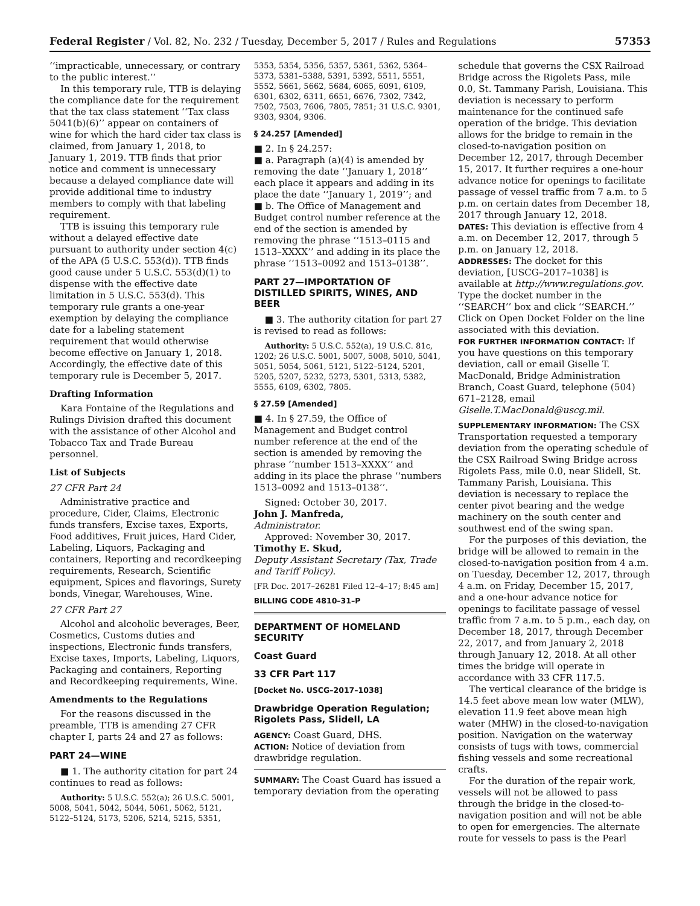Federal Register / Vol. 82, No. 232 / Tuesday, December 5, 2017 / Rules and Regulations 57353
‘‘impracticable, unnecessary, or contrary to the public interest.’’
In this temporary rule, TTB is delaying the compliance date for the requirement that the tax class statement ‘‘Tax class 5041(b)(6)’’ appear on containers of wine for which the hard cider tax class is claimed, from January 1, 2018, to January 1, 2019. TTB finds that prior notice and comment is unnecessary because a delayed compliance date will provide additional time to industry members to comply with that labeling requirement.
TTB is issuing this temporary rule without a delayed effective date pursuant to authority under section 4(c) of the APA (5 U.S.C. 553(d)). TTB finds good cause under 5 U.S.C. 553(d)(1) to dispense with the effective date limitation in 5 U.S.C. 553(d). This temporary rule grants a one-year exemption by delaying the compliance date for a labeling statement requirement that would otherwise become effective on January 1, 2018. Accordingly, the effective date of this temporary rule is December 5, 2017.
Drafting Information
Kara Fontaine of the Regulations and Rulings Division drafted this document with the assistance of other Alcohol and Tobacco Tax and Trade Bureau personnel.
List of Subjects
27 CFR Part 24
Administrative practice and procedure, Cider, Claims, Electronic funds transfers, Excise taxes, Exports, Food additives, Fruit juices, Hard Cider, Labeling, Liquors, Packaging and containers, Reporting and recordkeeping requirements, Research, Scientific equipment, Spices and flavorings, Surety bonds, Vinegar, Warehouses, Wine.
27 CFR Part 27
Alcohol and alcoholic beverages, Beer, Cosmetics, Customs duties and inspections, Electronic funds transfers, Excise taxes, Imports, Labeling, Liquors, Packaging and containers, Reporting and Recordkeeping requirements, Wine.
Amendments to the Regulations
For the reasons discussed in the preamble, TTB is amending 27 CFR chapter I, parts 24 and 27 as follows:
PART 24—WINE
■ 1. The authority citation for part 24 continues to read as follows:
Authority: 5 U.S.C. 552(a); 26 U.S.C. 5001, 5008, 5041, 5042, 5044, 5061, 5062, 5121, 5122–5124, 5173, 5206, 5214, 5215, 5351,
5353, 5354, 5356, 5357, 5361, 5362, 5364–5373, 5381–5388, 5391, 5392, 5511, 5551, 5552, 5661, 5662, 5684, 6065, 6091, 6109, 6301, 6302, 6311, 6651, 6676, 7302, 7342, 7502, 7503, 7606, 7805, 7851; 31 U.S.C. 9301, 9303, 9304, 9306.
§ 24.257 [Amended]
■ 2. In § 24.257:
■ a. Paragraph (a)(4) is amended by removing the date ‘‘January 1, 2018’’ each place it appears and adding in its place the date ‘‘January 1, 2019’’; and
■ b. The Office of Management and Budget control number reference at the end of the section is amended by removing the phrase ‘‘1513–0115 and 1513–XXXX’’ and adding in its place the phrase ‘‘1513–0092 and 1513–0138’’.
PART 27—IMPORTATION OF DISTILLED SPIRITS, WINES, AND BEER
■ 3. The authority citation for part 27 is revised to read as follows:
Authority: 5 U.S.C. 552(a), 19 U.S.C. 81c, 1202; 26 U.S.C. 5001, 5007, 5008, 5010, 5041, 5051, 5054, 5061, 5121, 5122–5124, 5201, 5205, 5207, 5232, 5273, 5301, 5313, 5382, 5555, 6109, 6302, 7805.
§ 27.59 [Amended]
■ 4. In § 27.59, the Office of Management and Budget control number reference at the end of the section is amended by removing the phrase ‘‘number 1513–XXXX’’ and adding in its place the phrase ‘‘numbers 1513–0092 and 1513–0138’’.
Signed: October 30, 2017.
John J. Manfreda,
Administrator.
Approved: November 30, 2017.
Timothy E. Skud,
Deputy Assistant Secretary (Tax, Trade and Tariff Policy).
[FR Doc. 2017–26281 Filed 12–4–17; 8:45 am]
BILLING CODE 4810–31–P
DEPARTMENT OF HOMELAND SECURITY
Coast Guard
33 CFR Part 117
[Docket No. USCG–2017–1038]
Drawbridge Operation Regulation; Rigolets Pass, Slidell, LA
AGENCY: Coast Guard, DHS.
ACTION: Notice of deviation from drawbridge regulation.
SUMMARY: The Coast Guard has issued a temporary deviation from the operating
schedule that governs the CSX Railroad Bridge across the Rigolets Pass, mile 0.0, St. Tammany Parish, Louisiana. This deviation is necessary to perform maintenance for the continued safe operation of the bridge. This deviation allows for the bridge to remain in the closed-to-navigation position on December 12, 2017, through December 15, 2017. It further requires a one-hour advance notice for openings to facilitate passage of vessel traffic from 7 a.m. to 5 p.m. on certain dates from December 18, 2017 through January 12, 2018.
DATES: This deviation is effective from 4 a.m. on December 12, 2017, through 5 p.m. on January 12, 2018.
ADDRESSES: The docket for this deviation, [USCG–2017–1038] is available at http://www.regulations.gov. Type the docket number in the ‘‘SEARCH’’ box and click ‘‘SEARCH.’’ Click on Open Docket Folder on the line associated with this deviation.
FOR FURTHER INFORMATION CONTACT: If you have questions on this temporary deviation, call or email Giselle T. MacDonald, Bridge Administration Branch, Coast Guard, telephone (504) 671–2128, email Giselle.T.MacDonald@uscg.mil.
SUPPLEMENTARY INFORMATION: The CSX Transportation requested a temporary deviation from the operating schedule of the CSX Railroad Swing Bridge across Rigolets Pass, mile 0.0, near Slidell, St. Tammany Parish, Louisiana. This deviation is necessary to replace the center pivot bearing and the wedge machinery on the south center and southwest end of the swing span.
For the purposes of this deviation, the bridge will be allowed to remain in the closed-to-navigation position from 4 a.m. on Tuesday, December 12, 2017, through 4 a.m. on Friday, December 15, 2017, and a one-hour advance notice for openings to facilitate passage of vessel traffic from 7 a.m. to 5 p.m., each day, on December 18, 2017, through December 22, 2017, and from January 2, 2018 through January 12, 2018. At all other times the bridge will operate in accordance with 33 CFR 117.5.
The vertical clearance of the bridge is 14.5 feet above mean low water (MLW), elevation 11.9 feet above mean high water (MHW) in the closed-to-navigation position. Navigation on the waterway consists of tugs with tows, commercial fishing vessels and some recreational crafts.
For the duration of the repair work, vessels will not be allowed to pass through the bridge in the closed-to-navigation position and will not be able to open for emergencies. The alternate route for vessels to pass is the Pearl